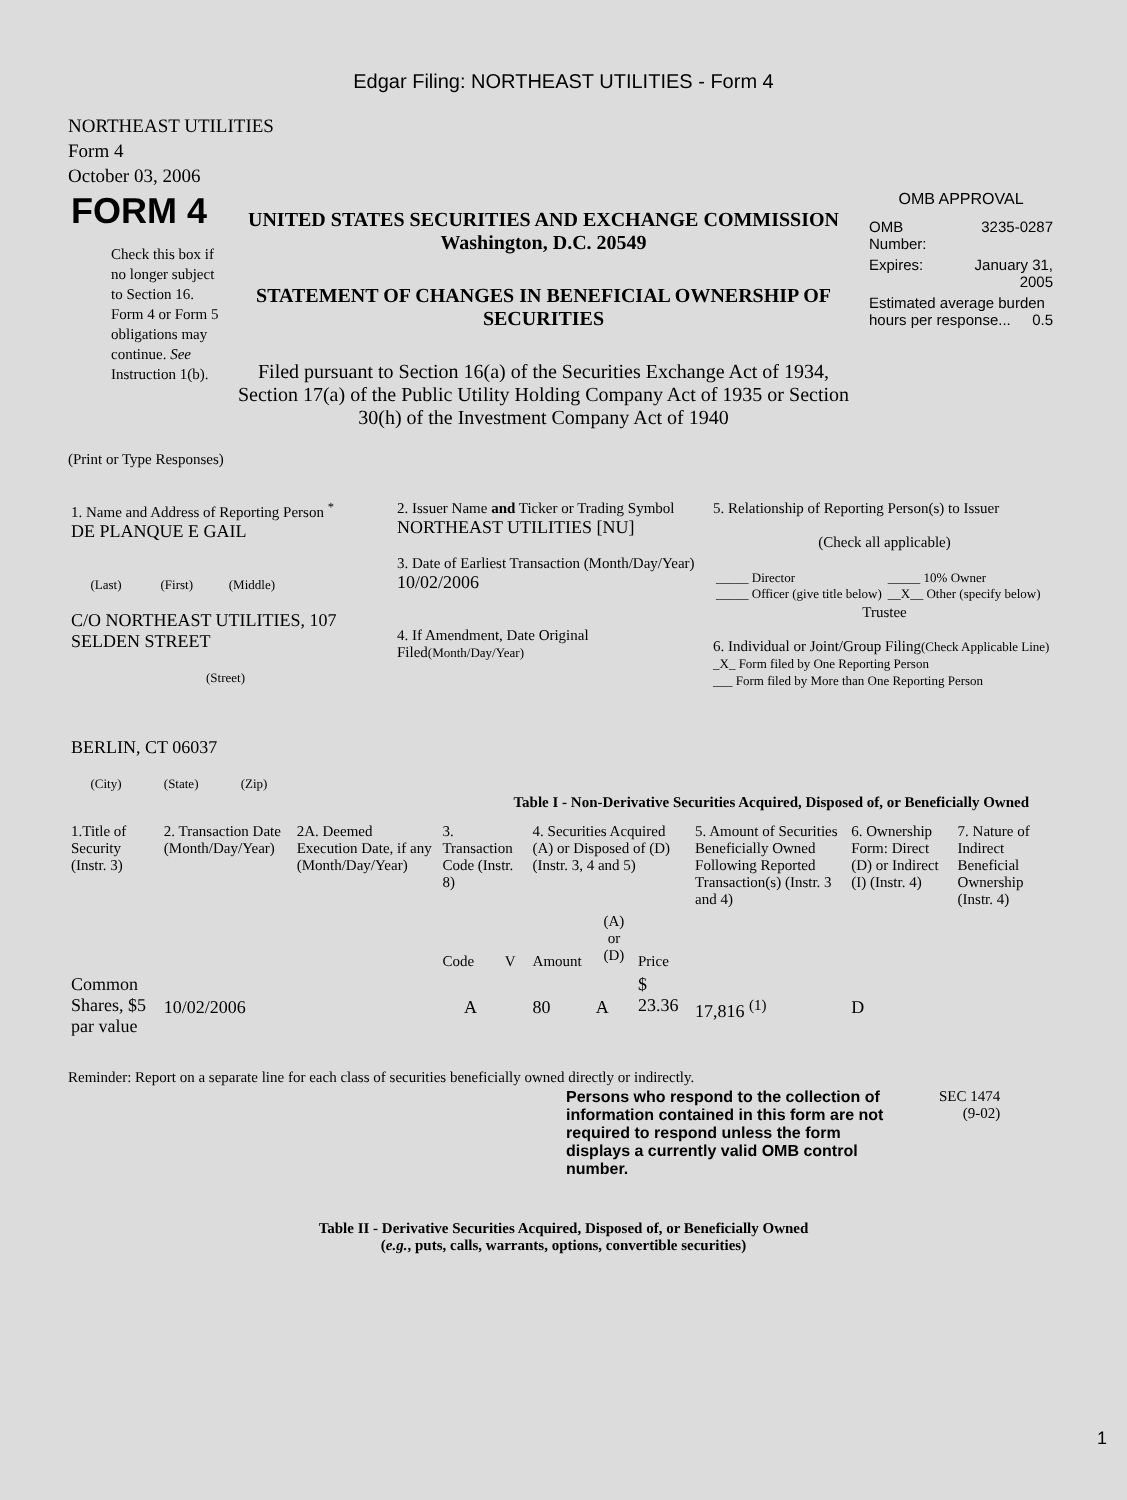Edgar Filing: NORTHEAST UTILITIES - Form 4
NORTHEAST UTILITIES
Form 4
October 03, 2006
| FORM 4 Check this box if no longer subject to Section 16. Form 4 or Form 5 obligations may continue. See Instruction 1(b). | UNITED STATES SECURITIES AND EXCHANGE COMMISSION Washington, D.C. 20549 STATEMENT OF CHANGES IN BENEFICIAL OWNERSHIP OF SECURITIES Filed pursuant to Section 16(a) of the Securities Exchange Act of 1934, Section 17(a) of the Public Utility Holding Company Act of 1935 or Section 30(h) of the Investment Company Act of 1940 | OMB APPROVAL / OMB Number: / 3235-0287 / / Expires: / January 31, 2005 / / Estimated average burden hours per response... 0.5 / / |
(Print or Type Responses)
| 1. Name and Address of Reporting Person <sup>*</sup> DE PLANQUE E GAIL (Last) (First) (Middle) C/O NORTHEAST UTILITIES, 107 SELDEN STREET (Street) BERLIN, CT 06037 (City) (State) (Zip) | 2. Issuer Name and Ticker or Trading Symbol NORTHEAST UTILITIES [NU] 3. Date of Earliest Transaction (Month/Day/Year) 10/02/2006 4. If Amendment, Date Original Filed (Month/Day/Year) | 5. Relationship of Reporting Person(s) to Issuer (Check all applicable) / _____ Director _____ Officer (give title below) / _____ 10% Owner __X__ Other (specify below) / Trustee 6. Individual or Joint/Group Filing (Check Applicable Line) _X_ Form filed by One Reporting Person ___ Form filed by More than One Reporting Person |
Table I - Non-Derivative Securities Acquired, Disposed of, or Beneficially Owned
| 1.Title of Security (Instr. 3) | 2. Transaction Date (Month/Day/Year) | 2A. Deemed Execution Date, if any (Month/Day/Year) | 3. Transaction Code (Instr. 8) | | 4. Securities Acquired (A) or Disposed of (D) (Instr. 3, 4 and 5) | | | 5. Amount of Securities Beneficially Owned Following Reported Transaction(s) (Instr. 3 and 4) | 6. Ownership Form: Direct (D) or Indirect (I) (Instr. 4) | 7. Nature of Indirect Beneficial Ownership (Instr. 4) |
| --- | --- | --- | --- | --- | --- | --- | --- | --- | --- | --- |
| | | | Code | V | Amount | (A) or (D) | Price | | | |
| Common Shares, $5 par value | 10/02/2006 | | A | | 80 | A | $ 23.36 | 17,816 <sup>(1)</sup> | D | |
Reminder: Report on a separate line for each class of securities beneficially owned directly or indirectly.
| Persons who respond to the collection of information contained in this form are not required to respond unless the form displays a currently valid OMB control number. | SEC 1474 (9-02) |
Table II - Derivative Securities Acquired, Disposed of, or Beneficially Owned
(e.g., puts, calls, warrants, options, convertible securities)
1